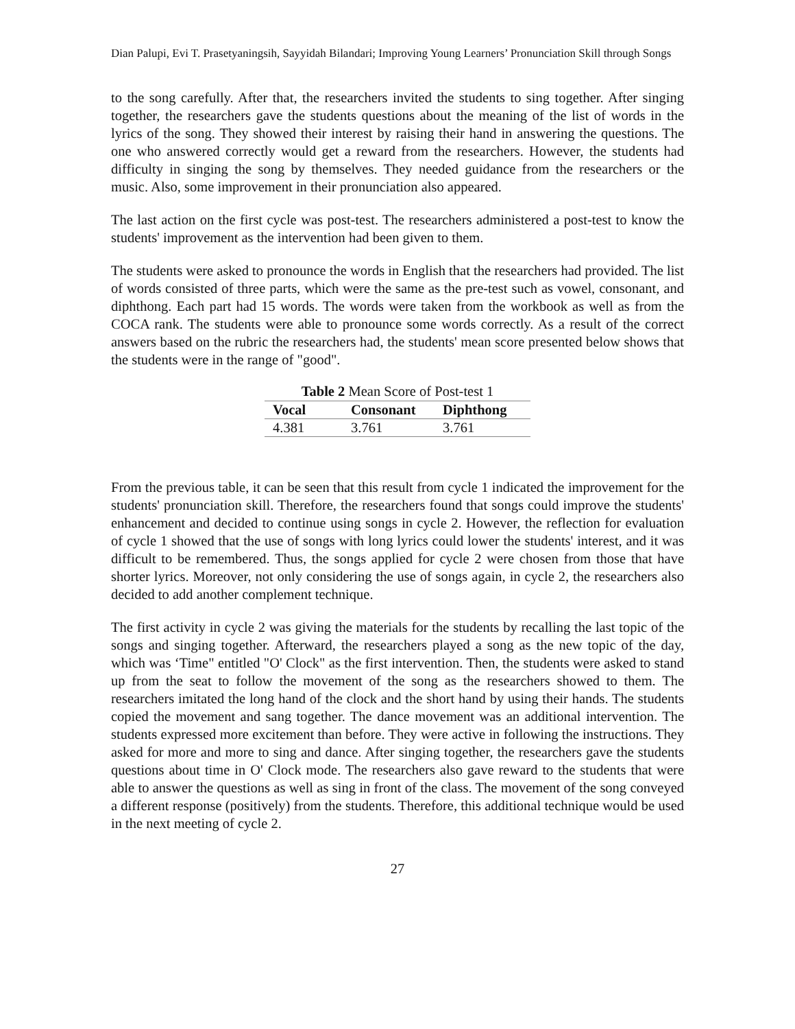Dian Palupi, Evi T. Prasetyaningsih, Sayyidah Bilandari; Improving Young Learners’ Pronunciation Skill through Songs
to the song carefully. After that, the researchers invited the students to sing together. After singing together, the researchers gave the students questions about the meaning of the list of words in the lyrics of the song. They showed their interest by raising their hand in answering the questions. The one who answered correctly would get a reward from the researchers. However, the students had difficulty in singing the song by themselves. They needed guidance from the researchers or the music. Also, some improvement in their pronunciation also appeared.
The last action on the first cycle was post-test. The researchers administered a post-test to know the students' improvement as the intervention had been given to them.
The students were asked to pronounce the words in English that the researchers had provided. The list of words consisted of three parts, which were the same as the pre-test such as vowel, consonant, and diphthong. Each part had 15 words. The words were taken from the workbook as well as from the COCA rank. The students were able to pronounce some words correctly. As a result of the correct answers based on the rubric the researchers had, the students' mean score presented below shows that the students were in the range of "good".
Table 2 Mean Score of Post-test 1
| Vocal | Consonant | Diphthong |
| --- | --- | --- |
| 4.381 | 3.761 | 3.761 |
From the previous table, it can be seen that this result from cycle 1 indicated the improvement for the students' pronunciation skill. Therefore, the researchers found that songs could improve the students' enhancement and decided to continue using songs in cycle 2. However, the reflection for evaluation of cycle 1 showed that the use of songs with long lyrics could lower the students' interest, and it was difficult to be remembered. Thus, the songs applied for cycle 2 were chosen from those that have shorter lyrics. Moreover, not only considering the use of songs again, in cycle 2, the researchers also decided to add another complement technique.
The first activity in cycle 2 was giving the materials for the students by recalling the last topic of the songs and singing together. Afterward, the researchers played a song as the new topic of the day, which was ‘Time" entitled "O' Clock" as the first intervention. Then, the students were asked to stand up from the seat to follow the movement of the song as the researchers showed to them. The researchers imitated the long hand of the clock and the short hand by using their hands. The students copied the movement and sang together. The dance movement was an additional intervention. The students expressed more excitement than before. They were active in following the instructions. They asked for more and more to sing and dance. After singing together, the researchers gave the students questions about time in O' Clock mode. The researchers also gave reward to the students that were able to answer the questions as well as sing in front of the class. The movement of the song conveyed a different response (positively) from the students. Therefore, this additional technique would be used in the next meeting of cycle 2.
27